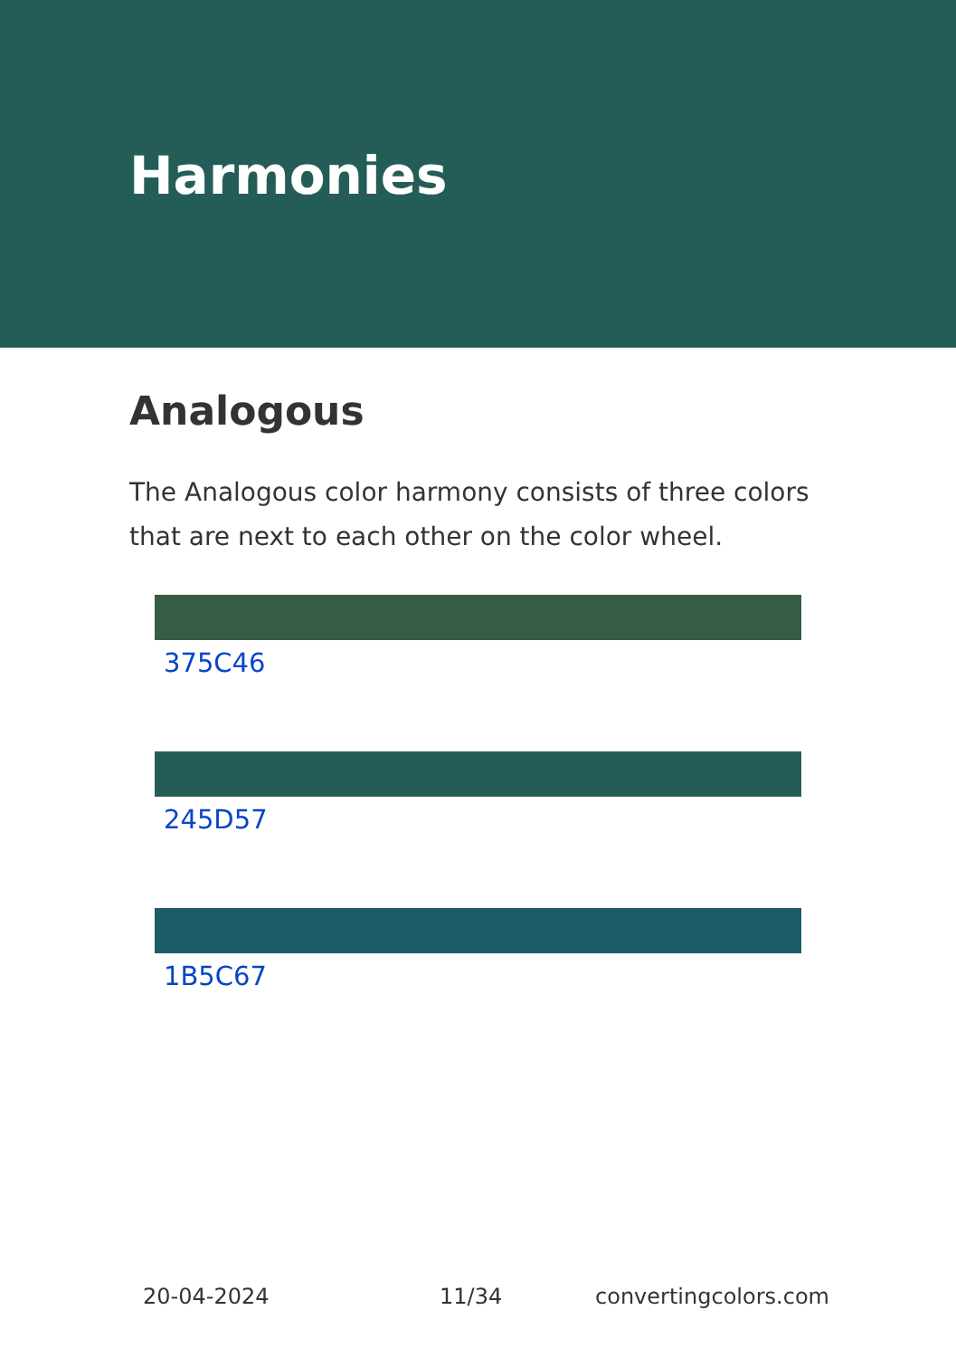Harmonies
Analogous
The Analogous color harmony consists of three colors that are next to each other on the color wheel.
375C46
245D57
1B5C67
20-04-2024 11/34 convertingcolors.com